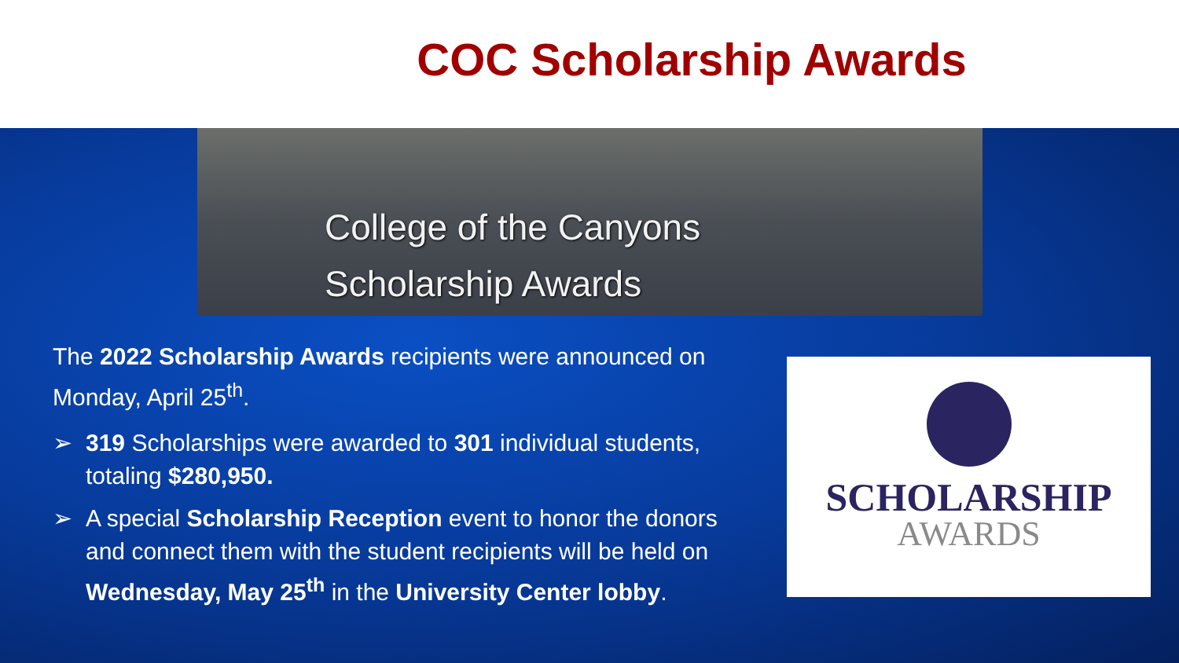COC Scholarship Awards
College of the Canyons
Scholarship Awards
The 2022 Scholarship Awards recipients were announced on Monday, April 25<sup>th</sup>.
➢ 319 Scholarships were awarded to 301 individual students, totaling $280,950.
➢ A special Scholarship Reception event to honor the donors and connect them with the student recipients will be held on Wednesday, May 25<sup>th</sup> in the University Center lobby.
SCHOLARSHIP
AWARDS